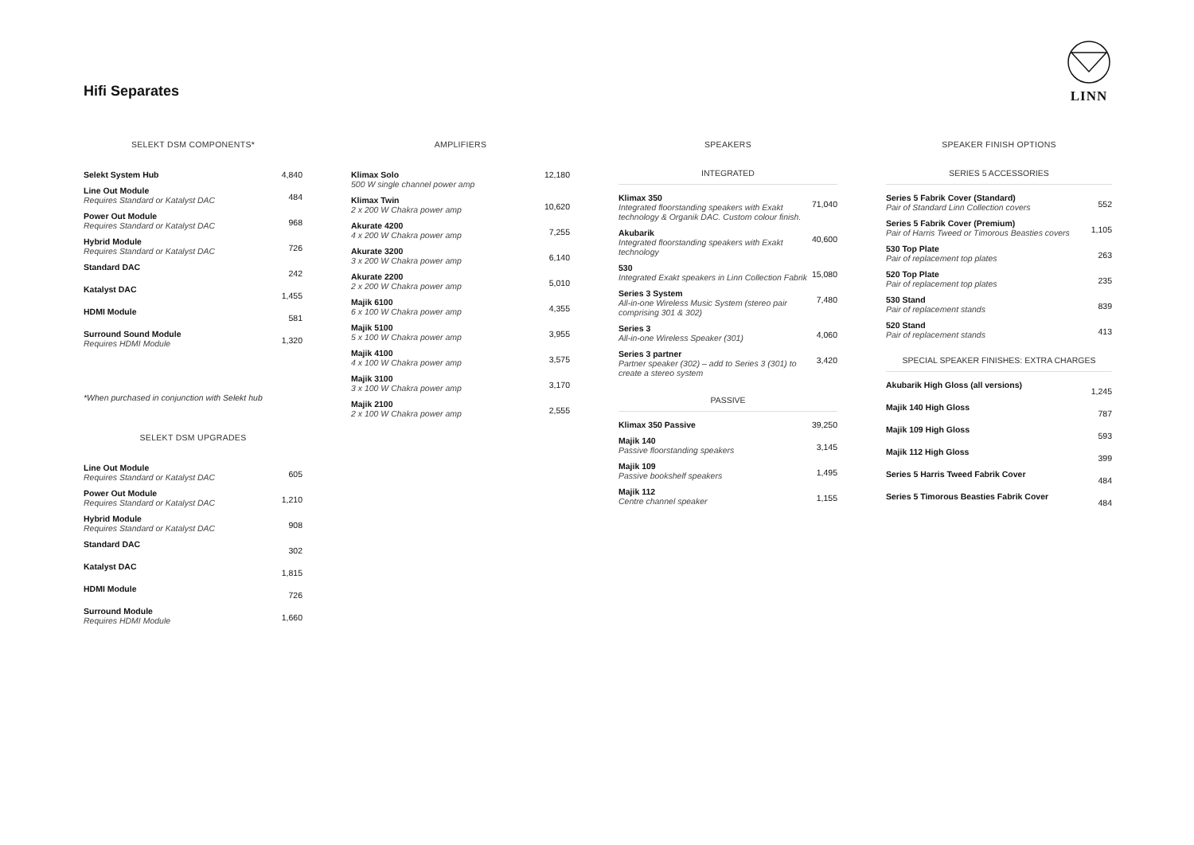Hifi Separates
LINN
SELEKT DSM COMPONENTS*
| Selekt System Hub | 4,840 |
| Line Out Module Requires Standard or Katalyst DAC | 484 |
| Power Out Module Requires Standard or Katalyst DAC | 968 |
| Hybrid Module Requires Standard or Katalyst DAC | 726 |
| Standard DAC | 242 |
| Katalyst DAC | 1,455 |
| HDMI Module | 581 |
| Surround Sound Module Requires HDMI Module | 1,320 |
*When purchased in conjunction with Selekt hub
SELEKT DSM UPGRADES
| Line Out Module Requires Standard or Katalyst DAC | 605 |
| Power Out Module Requires Standard or Katalyst DAC | 1,210 |
| Hybrid Module Requires Standard or Katalyst DAC | 908 |
| Standard DAC | 302 |
| Katalyst DAC | 1,815 |
| HDMI Module | 726 |
| Surround Module Requires HDMI Module | 1,660 |
AMPLIFIERS
| Klimax Solo 500 W single channel power amp | 12,180 |
| Klimax Twin 2 x 200 W Chakra power amp | 10,620 |
| Akurate 4200 4 x 200 W Chakra power amp | 7,255 |
| Akurate 3200 3 x 200 W Chakra power amp | 6,140 |
| Akurate 2200 2 x 200 W Chakra power amp | 5,010 |
| Majik 6100 6 x 100 W Chakra power amp | 4,355 |
| Majik 5100 5 x 100 W Chakra power amp | 3,955 |
| Majik 4100 4 x 100 W Chakra power amp | 3,575 |
| Majik 3100 3 x 100 W Chakra power amp | 3,170 |
| Majik 2100 2 x 100 W Chakra power amp | 2,555 |
SPEAKERS
INTEGRATED
| Klimax 350 Integrated floorstanding speakers with Exakt technology & Organik DAC. Custom colour finish. | 71,040 |
| Akubarik Integrated floorstanding speakers with Exakt technology | 40,600 |
| 530 Integrated Exakt speakers in Linn Collection Fabrik | 15,080 |
| Series 3 System All-in-one Wireless Music System (stereo pair comprising 301 & 302) | 7,480 |
| Series 3 All-in-one Wireless Speaker (301) | 4,060 |
| Series 3 partner Partner speaker (302) – add to Series 3 (301) to create a stereo system | 3,420 |
PASSIVE
| Klimax 350 Passive | 39,250 |
| Majik 140 Passive floorstanding speakers | 3,145 |
| Majik 109 Passive bookshelf speakers | 1,495 |
| Majik 112 Centre channel speaker | 1,155 |
SPEAKER FINISH OPTIONS
SERIES 5 ACCESSORIES
| Series 5 Fabrik Cover (Standard) Pair of Standard Linn Collection covers | 552 |
| Series 5 Fabrik Cover (Premium) Pair of Harris Tweed or Timorous Beasties covers | 1,105 |
| 530 Top Plate Pair of replacement top plates | 263 |
| 520 Top Plate Pair of replacement top plates | 235 |
| 530 Stand Pair of replacement stands | 839 |
| 520 Stand Pair of replacement stands | 413 |
SPECIAL SPEAKER FINISHES: EXTRA CHARGES
| Akubarik High Gloss (all versions) | 1,245 |
| Majik 140 High Gloss | 787 |
| Majik 109 High Gloss | 593 |
| Majik 112 High Gloss | 399 |
| Series 5 Harris Tweed Fabrik Cover | 484 |
| Series 5 Timorous Beasties Fabrik Cover | 484 |